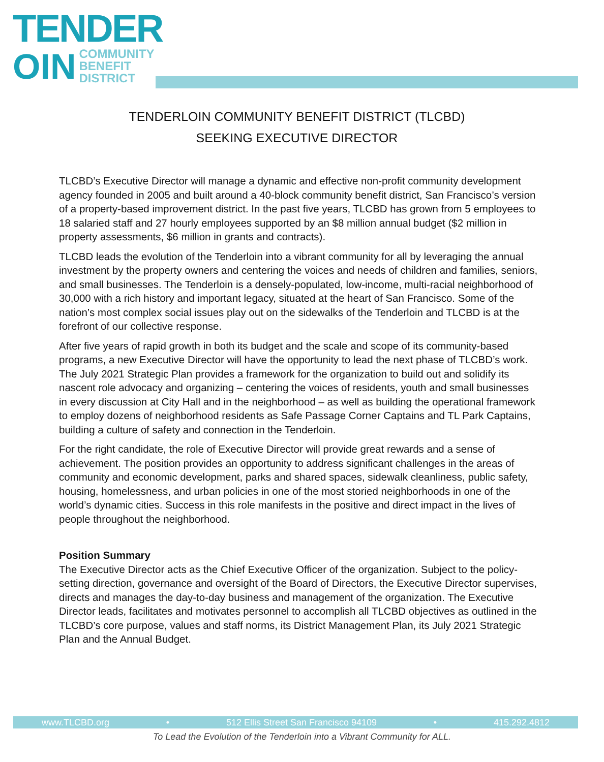TENDER
OIN COMMUNITY
BENEFIT
DISTRICT
TENDERLOIN COMMUNITY BENEFIT DISTRICT (TLCBD)
SEEKING EXECUTIVE DIRECTOR
TLCBD’s Executive Director will manage a dynamic and effective non-profit community development agency founded in 2005 and built around a 40-block community benefit district, San Francisco’s version of a property-based improvement district. In the past five years, TLCBD has grown from 5 employees to 18 salaried staff and 27 hourly employees supported by an $8 million annual budget ($2 million in property assessments, $6 million in grants and contracts).
TLCBD leads the evolution of the Tenderloin into a vibrant community for all by leveraging the annual investment by the property owners and centering the voices and needs of children and families, seniors, and small businesses. The Tenderloin is a densely-populated, low-income, multi-racial neighborhood of 30,000 with a rich history and important legacy, situated at the heart of San Francisco. Some of the nation’s most complex social issues play out on the sidewalks of the Tenderloin and TLCBD is at the forefront of our collective response.
After five years of rapid growth in both its budget and the scale and scope of its community-based programs, a new Executive Director will have the opportunity to lead the next phase of TLCBD’s work. The July 2021 Strategic Plan provides a framework for the organization to build out and solidify its nascent role advocacy and organizing – centering the voices of residents, youth and small businesses in every discussion at City Hall and in the neighborhood – as well as building the operational framework to employ dozens of neighborhood residents as Safe Passage Corner Captains and TL Park Captains, building a culture of safety and connection in the Tenderloin.
For the right candidate, the role of Executive Director will provide great rewards and a sense of achievement. The position provides an opportunity to address significant challenges in the areas of community and economic development, parks and shared spaces, sidewalk cleanliness, public safety, housing, homelessness, and urban policies in one of the most storied neighborhoods in one of the world’s dynamic cities. Success in this role manifests in the positive and direct impact in the lives of people throughout the neighborhood.
Position Summary
The Executive Director acts as the Chief Executive Officer of the organization. Subject to the policy-setting direction, governance and oversight of the Board of Directors, the Executive Director supervises, directs and manages the day-to-day business and management of the organization. The Executive Director leads, facilitates and motivates personnel to accomplish all TLCBD objectives as outlined in the TLCBD’s core purpose, values and staff norms, its District Management Plan, its July 2021 Strategic Plan and the Annual Budget.
www.TLCBD.org • 512 Ellis Street San Francisco 94109 • 415.292.4812
To Lead the Evolution of the Tenderloin into a Vibrant Community for ALL.